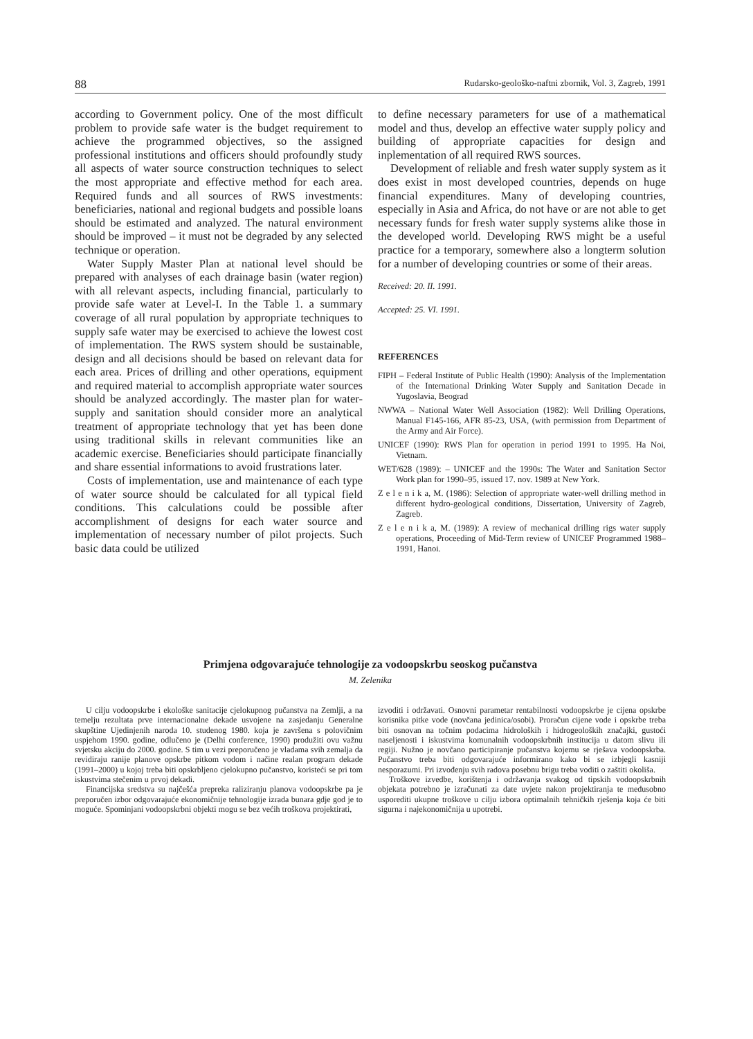88 Rudarsko-geološko-naftni zbornik, Vol. 3, Zagreb, 1991
according to Government policy. One of the most difficult problem to provide safe water is the budget requirement to achieve the programmed objectives, so the assigned professional institutions and officers should profoundly study all aspects of water source construction techniques to select the most appropriate and effective method for each area. Required funds and all sources of RWS investments: beneficiaries, national and regional budgets and possible loans should be estimated and analyzed. The natural environment should be improved – it must not be degraded by any selected technique or operation.
Water Supply Master Plan at national level should be prepared with analyses of each drainage basin (water region) with all relevant aspects, including financial, particularly to provide safe water at Level-I. In the Table 1. a summary coverage of all rural population by appropriate techniques to supply safe water may be exercised to achieve the lowest cost of implementation. The RWS system should be sustainable, design and all decisions should be based on relevant data for each area. Prices of drilling and other operations, equipment and required material to accomplish appropriate water sources should be analyzed accordingly. The master plan for water-supply and sanitation should consider more an analytical treatment of appropriate technology that yet has been done using traditional skills in relevant communities like an academic exercise. Beneficiaries should participate financially and share essential informations to avoid frustrations later.
Costs of implementation, use and maintenance of each type of water source should be calculated for all typical field conditions. This calculations could be possible after accomplishment of designs for each water source and implementation of necessary number of pilot projects. Such basic data could be utilized
to define necessary parameters for use of a mathematical model and thus, develop an effective water supply policy and building of appropriate capacities for design and inplementation of all required RWS sources.
Development of reliable and fresh water supply system as it does exist in most developed countries, depends on huge financial expenditures. Many of developing countries, especially in Asia and Africa, do not have or are not able to get necessary funds for fresh water supply systems alike those in the developed world. Developing RWS might be a useful practice for a temporary, somewhere also a longterm solution for a number of developing countries or some of their areas.
Received: 20. II. 1991.
Accepted: 25. VI. 1991.
REFERENCES
FIPH – Federal Institute of Public Health (1990): Analysis of the Implementation of the International Drinking Water Supply and Sanitation Decade in Yugoslavia, Beograd
NWWA – National Water Well Association (1982): Well Drilling Operations, Manual F145-166, AFR 85-23, USA, (with permission from Department of the Army and Air Force).
UNICEF (1990): RWS Plan for operation in period 1991 to 1995. Ha Noi, Vietnam.
WET/628 (1989): – UNICEF and the 1990s: The Water and Sanitation Sector Work plan for 1990–95, issued 17. nov. 1989 at New York.
Z e l e n i k a, M. (1986): Selection of appropriate water-well drilling method in different hydro-geological conditions, Dissertation, University of Zagreb, Zagreb.
Z e l e n i k a, M. (1989): A review of mechanical drilling rigs water supply operations, Proceeding of Mid-Term review of UNICEF Programmed 1988–1991, Hanoi.
Primjena odgovarajuće tehnologije za vodoopskrbu seoskog pučanstva
M. Zelenika
U cilju vodoopskrbe i ekološke sanitacije cjelokupnog pučanstva na Zemlji, a na temelju rezultata prve internacionalne dekade usvojene na zasjedanju Generalne skupštine Ujedinjenih naroda 10. studenog 1980. koja je završena s polovičnim uspjehom 1990. godine, odlučeno je (Delhi conference, 1990) produžiti ovu važnu svjetsku akciju do 2000. godine. S tim u vezi preporučeno je vladama svih zemalja da revidiraju ranije planove opskrbe pitkom vodom i načine realan program dekade (1991–2000) u kojoj treba biti opskrbljeno cjelokupno pučanstvo, koristeći se pri tom iskustvima stečenim u prvoj dekadi.
Financijska sredstva su najčešća prepreka raliziranju planova vodoopskrbe pa je preporučen izbor odgovarajuće ekonomičnije tehnologije izrada bunara gdje god je to moguće. Spominjani vodoopskrbni objekti mogu se bez većih troškova projektirati,
izvoditi i održavati. Osnovni parametar rentabilnosti vodoopskrbe je cijena opskrbe korisnika pitke vode (novčana jedinica/osobi). Proračun cijene vode i opskrbe treba biti osnovan na točnim podacima hidroloških i hidrogeoloških značajki, gustoći naseljenosti i iskustvima komunalnih vodoopskrbnih institucija u datom slivu ili regiji. Nužno je novčano participiranje pučanstva kojemu se rješava vodoopskrba. Pučanstvo treba biti odgovarajuće informirano kako bi se izbjegli kasniji nesporazumi. Pri izvođenju svih radova posebnu brigu treba voditi o zaštiti okoliša.
Troškove izvedbe, korištenja i održavanja svakog od tipskih vodoopskrbnih objekata potrebno je izračunati za date uvjete nakon projektiranja te međusobno usporediti ukupne troškove u cilju izbora optimalnih tehničkih rješenja koja će biti sigurna i najekonomičnija u upotrebi.